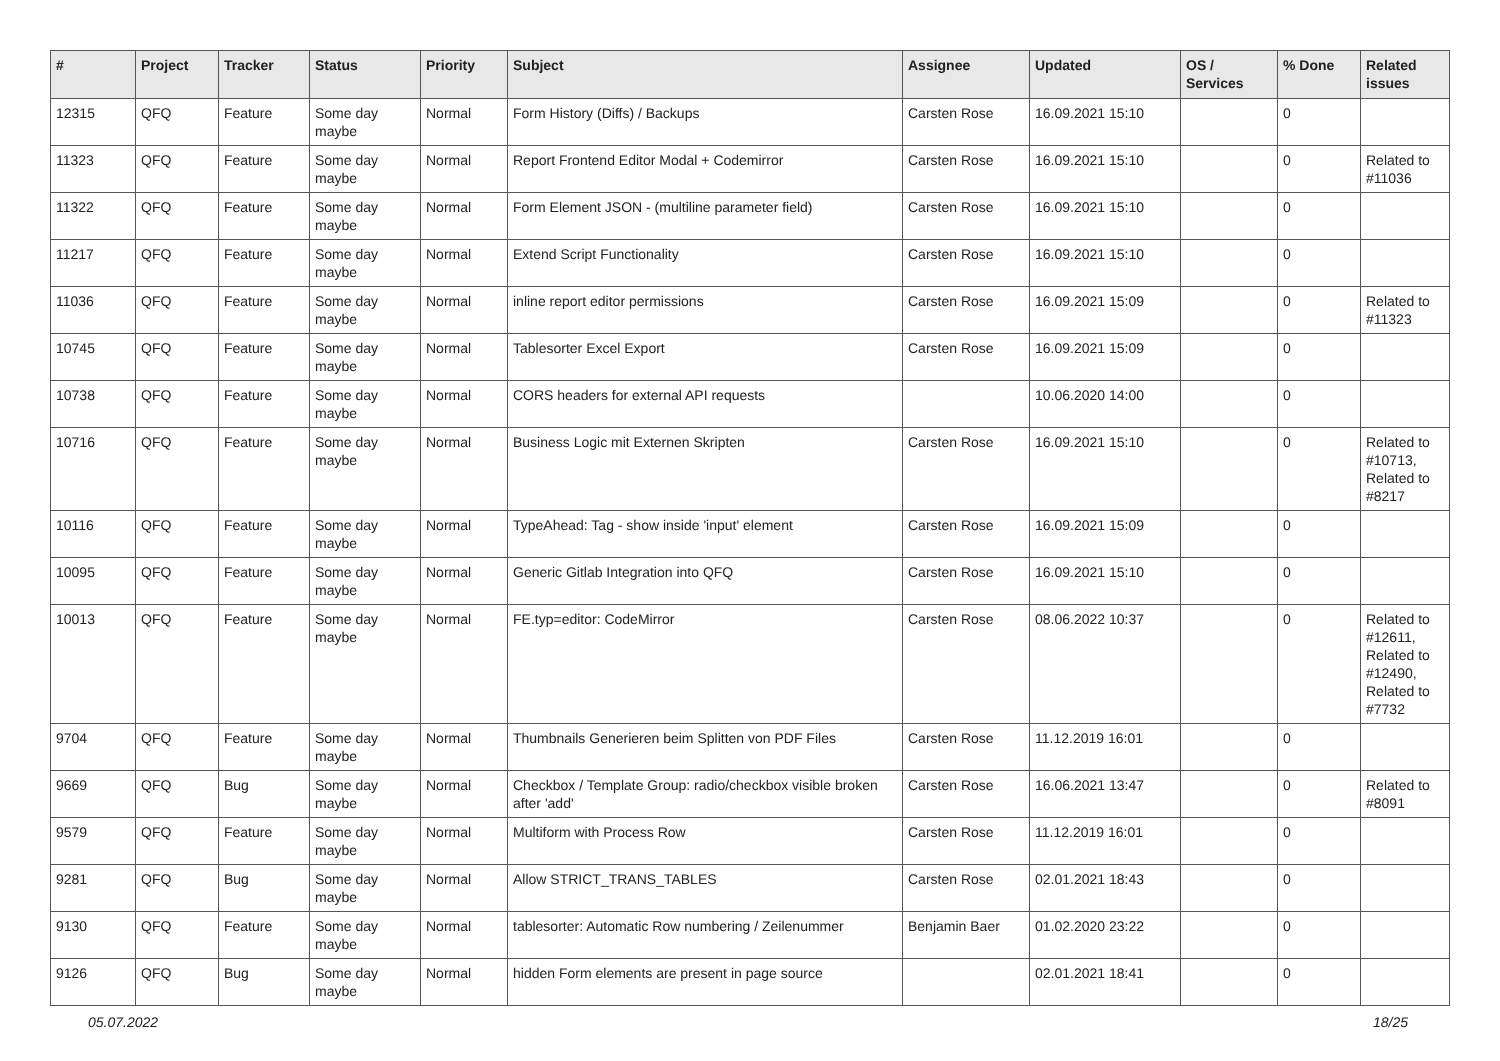| # | Project | Tracker | Status | Priority | Subject | Assignee | Updated | OS / Services | % Done | Related issues |
| --- | --- | --- | --- | --- | --- | --- | --- | --- | --- | --- |
| 12315 | QFQ | Feature | Some day maybe | Normal | Form History (Diffs) / Backups | Carsten Rose | 16.09.2021 15:10 | | 0 | |
| 11323 | QFQ | Feature | Some day maybe | Normal | Report Frontend Editor Modal + Codemirror | Carsten Rose | 16.09.2021 15:10 | | 0 | Related to #11036 |
| 11322 | QFQ | Feature | Some day maybe | Normal | Form Element JSON - (multiline parameter field) | Carsten Rose | 16.09.2021 15:10 | | 0 | |
| 11217 | QFQ | Feature | Some day maybe | Normal | Extend Script Functionality | Carsten Rose | 16.09.2021 15:10 | | 0 | |
| 11036 | QFQ | Feature | Some day maybe | Normal | inline report editor permissions | Carsten Rose | 16.09.2021 15:09 | | 0 | Related to #11323 |
| 10745 | QFQ | Feature | Some day maybe | Normal | Tablesorter Excel Export | Carsten Rose | 16.09.2021 15:09 | | 0 | |
| 10738 | QFQ | Feature | Some day maybe | Normal | CORS headers for external API requests | | 10.06.2020 14:00 | | 0 | |
| 10716 | QFQ | Feature | Some day maybe | Normal | Business Logic mit Externen Skripten | Carsten Rose | 16.09.2021 15:10 | | 0 | Related to #10713, Related to #8217 |
| 10116 | QFQ | Feature | Some day maybe | Normal | TypeAhead: Tag - show inside 'input' element | Carsten Rose | 16.09.2021 15:09 | | 0 | |
| 10095 | QFQ | Feature | Some day maybe | Normal | Generic Gitlab Integration into QFQ | Carsten Rose | 16.09.2021 15:10 | | 0 | |
| 10013 | QFQ | Feature | Some day maybe | Normal | FE.typ=editor: CodeMirror | Carsten Rose | 08.06.2022 10:37 | | 0 | Related to #12611, Related to #12490, Related to #7732 |
| 9704 | QFQ | Feature | Some day maybe | Normal | Thumbnails Generieren beim Splitten von PDF Files | Carsten Rose | 11.12.2019 16:01 | | 0 | |
| 9669 | QFQ | Bug | Some day maybe | Normal | Checkbox / Template Group: radio/checkbox visible broken after 'add' | Carsten Rose | 16.06.2021 13:47 | | 0 | Related to #8091 |
| 9579 | QFQ | Feature | Some day maybe | Normal | Multiform with Process Row | Carsten Rose | 11.12.2019 16:01 | | 0 | |
| 9281 | QFQ | Bug | Some day maybe | Normal | Allow STRICT_TRANS_TABLES | Carsten Rose | 02.01.2021 18:43 | | 0 | |
| 9130 | QFQ | Feature | Some day maybe | Normal | tablesorter: Automatic Row numbering / Zeilenummer | Benjamin Baer | 01.02.2020 23:22 | | 0 | |
| 9126 | QFQ | Bug | Some day maybe | Normal | hidden Form elements are present in page source | | 02.01.2021 18:41 | | 0 | |
05.07.2022 18/25